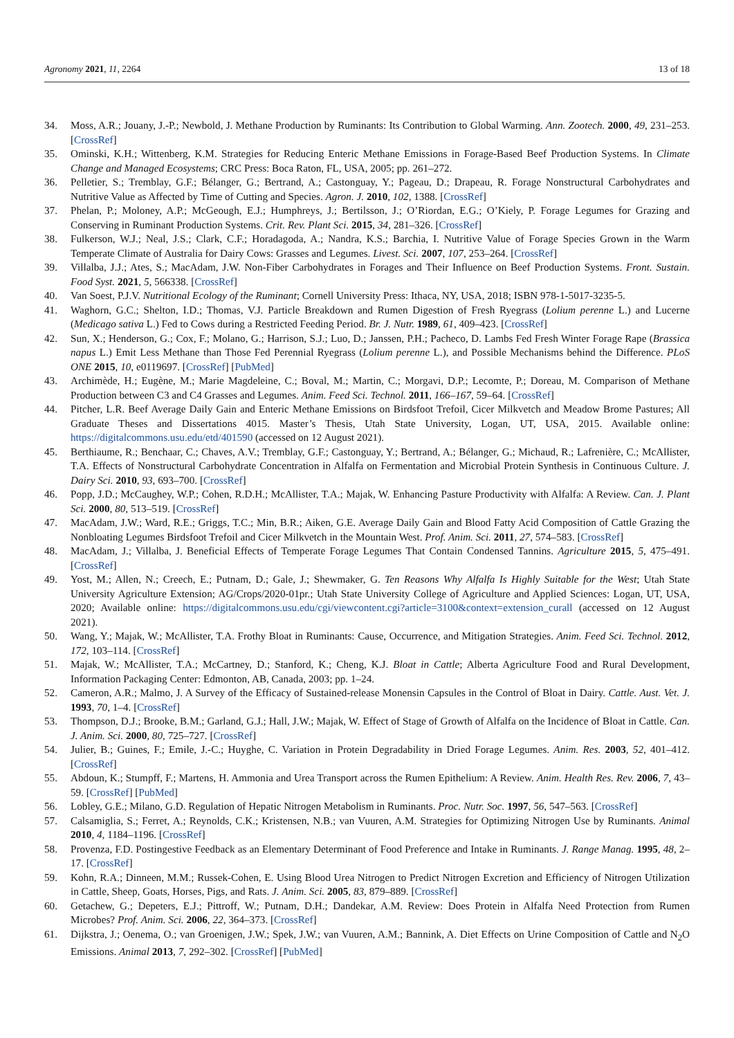Agronomy 2021, 11, 2264 13 of 18
34. Moss, A.R.; Jouany, J.-P.; Newbold, J. Methane Production by Ruminants: Its Contribution to Global Warming. Ann. Zootech. 2000, 49, 231–253. [CrossRef]
35. Ominski, K.H.; Wittenberg, K.M. Strategies for Reducing Enteric Methane Emissions in Forage-Based Beef Production Systems. In Climate Change and Managed Ecosystems; CRC Press: Boca Raton, FL, USA, 2005; pp. 261–272.
36. Pelletier, S.; Tremblay, G.F.; Bélanger, G.; Bertrand, A.; Castonguay, Y.; Pageau, D.; Drapeau, R. Forage Nonstructural Carbohydrates and Nutritive Value as Affected by Time of Cutting and Species. Agron. J. 2010, 102, 1388. [CrossRef]
37. Phelan, P.; Moloney, A.P.; McGeough, E.J.; Humphreys, J.; Bertilsson, J.; O’Riordan, E.G.; O’Kiely, P. Forage Legumes for Grazing and Conserving in Ruminant Production Systems. Crit. Rev. Plant Sci. 2015, 34, 281–326. [CrossRef]
38. Fulkerson, W.J.; Neal, J.S.; Clark, C.F.; Horadagoda, A.; Nandra, K.S.; Barchia, I. Nutritive Value of Forage Species Grown in the Warm Temperate Climate of Australia for Dairy Cows: Grasses and Legumes. Livest. Sci. 2007, 107, 253–264. [CrossRef]
39. Villalba, J.J.; Ates, S.; MacAdam, J.W. Non-Fiber Carbohydrates in Forages and Their Influence on Beef Production Systems. Front. Sustain. Food Syst. 2021, 5, 566338. [CrossRef]
40. Van Soest, P.J.V. Nutritional Ecology of the Ruminant; Cornell University Press: Ithaca, NY, USA, 2018; ISBN 978-1-5017-3235-5.
41. Waghorn, G.C.; Shelton, I.D.; Thomas, V.J. Particle Breakdown and Rumen Digestion of Fresh Ryegrass (Lolium perenne L.) and Lucerne (Medicago sativa L.) Fed to Cows during a Restricted Feeding Period. Br. J. Nutr. 1989, 61, 409–423. [CrossRef]
42. Sun, X.; Henderson, G.; Cox, F.; Molano, G.; Harrison, S.J.; Luo, D.; Janssen, P.H.; Pacheco, D. Lambs Fed Fresh Winter Forage Rape (Brassica napus L.) Emit Less Methane than Those Fed Perennial Ryegrass (Lolium perenne L.), and Possible Mechanisms behind the Difference. PLoS ONE 2015, 10, e0119697. [CrossRef] [PubMed]
43. Archimède, H.; Eugène, M.; Marie Magdeleine, C.; Boval, M.; Martin, C.; Morgavi, D.P.; Lecomte, P.; Doreau, M. Comparison of Methane Production between C3 and C4 Grasses and Legumes. Anim. Feed Sci. Technol. 2011, 166–167, 59–64. [CrossRef]
44. Pitcher, L.R. Beef Average Daily Gain and Enteric Methane Emissions on Birdsfoot Trefoil, Cicer Milkvetch and Meadow Brome Pastures; All Graduate Theses and Dissertations 4015. Master’s Thesis, Utah State University, Logan, UT, USA, 2015. Available online: https://digitalcommons.usu.edu/etd/401590 (accessed on 12 August 2021).
45. Berthiaume, R.; Benchaar, C.; Chaves, A.V.; Tremblay, G.F.; Castonguay, Y.; Bertrand, A.; Bélanger, G.; Michaud, R.; Lafrenière, C.; McAllister, T.A. Effects of Nonstructural Carbohydrate Concentration in Alfalfa on Fermentation and Microbial Protein Synthesis in Continuous Culture. J. Dairy Sci. 2010, 93, 693–700. [CrossRef]
46. Popp, J.D.; McCaughey, W.P.; Cohen, R.D.H.; McAllister, T.A.; Majak, W. Enhancing Pasture Productivity with Alfalfa: A Review. Can. J. Plant Sci. 2000, 80, 513–519. [CrossRef]
47. MacAdam, J.W.; Ward, R.E.; Griggs, T.C.; Min, B.R.; Aiken, G.E. Average Daily Gain and Blood Fatty Acid Composition of Cattle Grazing the Nonbloating Legumes Birdsfoot Trefoil and Cicer Milkvetch in the Mountain West. Prof. Anim. Sci. 2011, 27, 574–583. [CrossRef]
48. MacAdam, J.; Villalba, J. Beneficial Effects of Temperate Forage Legumes That Contain Condensed Tannins. Agriculture 2015, 5, 475–491. [CrossRef]
49. Yost, M.; Allen, N.; Creech, E.; Putnam, D.; Gale, J.; Shewmaker, G. Ten Reasons Why Alfalfa Is Highly Suitable for the West; Utah State University Agriculture Extension; AG/Crops/2020-01pr.; Utah State University College of Agriculture and Applied Sciences: Logan, UT, USA, 2020; Available online: https://digitalcommons.usu.edu/cgi/viewcontent.cgi?article=3100&context=extension_curall (accessed on 12 August 2021).
50. Wang, Y.; Majak, W.; McAllister, T.A. Frothy Bloat in Ruminants: Cause, Occurrence, and Mitigation Strategies. Anim. Feed Sci. Technol. 2012, 172, 103–114. [CrossRef]
51. Majak, W.; McAllister, T.A.; McCartney, D.; Stanford, K.; Cheng, K.J. Bloat in Cattle; Alberta Agriculture Food and Rural Development, Information Packaging Center: Edmonton, AB, Canada, 2003; pp. 1–24.
52. Cameron, A.R.; Malmo, J. A Survey of the Efficacy of Sustained-release Monensin Capsules in the Control of Bloat in Dairy. Cattle. Aust. Vet. J. 1993, 70, 1–4. [CrossRef]
53. Thompson, D.J.; Brooke, B.M.; Garland, G.J.; Hall, J.W.; Majak, W. Effect of Stage of Growth of Alfalfa on the Incidence of Bloat in Cattle. Can. J. Anim. Sci. 2000, 80, 725–727. [CrossRef]
54. Julier, B.; Guines, F.; Emile, J.-C.; Huyghe, C. Variation in Protein Degradability in Dried Forage Legumes. Anim. Res. 2003, 52, 401–412. [CrossRef]
55. Abdoun, K.; Stumpff, F.; Martens, H. Ammonia and Urea Transport across the Rumen Epithelium: A Review. Anim. Health Res. Rev. 2006, 7, 43–59. [CrossRef] [PubMed]
56. Lobley, G.E.; Milano, G.D. Regulation of Hepatic Nitrogen Metabolism in Ruminants. Proc. Nutr. Soc. 1997, 56, 547–563. [CrossRef]
57. Calsamiglia, S.; Ferret, A.; Reynolds, C.K.; Kristensen, N.B.; van Vuuren, A.M. Strategies for Optimizing Nitrogen Use by Ruminants. Animal 2010, 4, 1184–1196. [CrossRef]
58. Provenza, F.D. Postingestive Feedback as an Elementary Determinant of Food Preference and Intake in Ruminants. J. Range Manag. 1995, 48, 2–17. [CrossRef]
59. Kohn, R.A.; Dinneen, M.M.; Russek-Cohen, E. Using Blood Urea Nitrogen to Predict Nitrogen Excretion and Efficiency of Nitrogen Utilization in Cattle, Sheep, Goats, Horses, Pigs, and Rats. J. Anim. Sci. 2005, 83, 879–889. [CrossRef]
60. Getachew, G.; Depeters, E.J.; Pittroff, W.; Putnam, D.H.; Dandekar, A.M. Review: Does Protein in Alfalfa Need Protection from Rumen Microbes? Prof. Anim. Sci. 2006, 22, 364–373. [CrossRef]
61. Dijkstra, J.; Oenema, O.; van Groenigen, J.W.; Spek, J.W.; van Vuuren, A.M.; Bannink, A. Diet Effects on Urine Composition of Cattle and N<sub>2</sub>O Emissions. Animal 2013, 7, 292–302. [CrossRef] [PubMed]